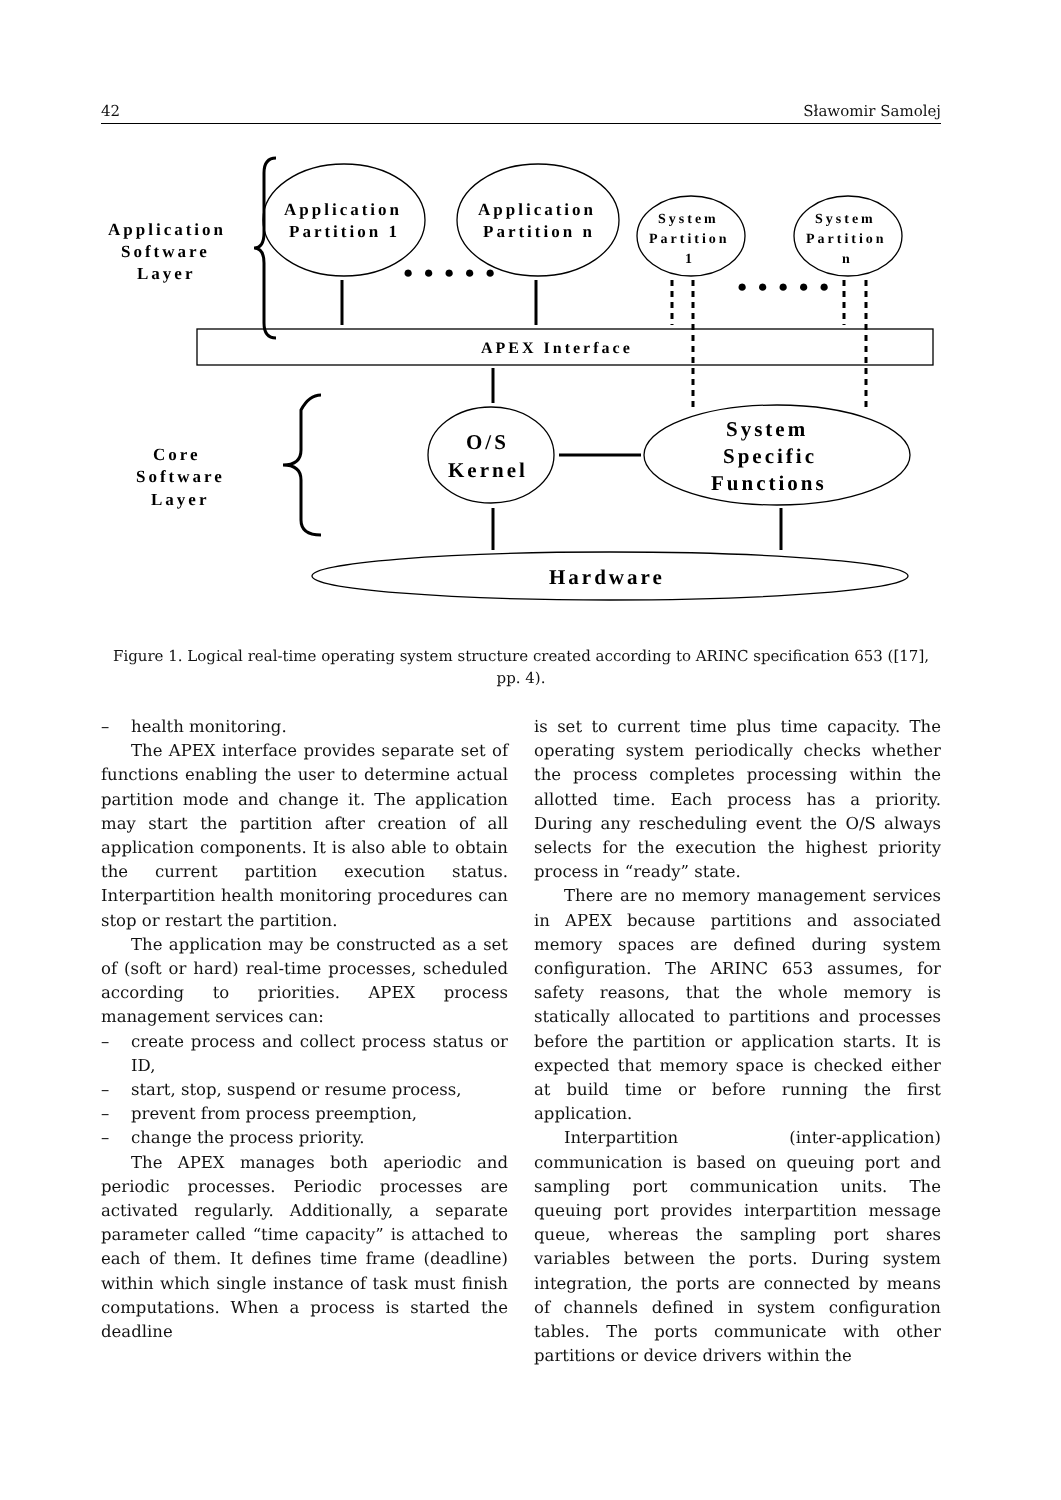42 Sławomir Samolej
Application
Software
Layer
Application
Partition 1
Application
Partition n
System
Partition
1
System
Partition
n
APEX Interface
Core
Software
Layer
O/S
Kernel
System
Specific
Functions
Hardware
● ● ● ● ●
● ● ● ● ●
Figure 1. Logical real-time operating system structure created according to ARINC specification 653 ([17], pp. 4).
– health monitoring.
The APEX interface provides separate set of functions enabling the user to determine actual partition mode and change it. The application may start the partition after creation of all application components. It is also able to obtain the current partition execution status. Interpartition health monitoring procedures can stop or restart the partition.
The application may be constructed as a set of (soft or hard) real-time processes, scheduled according to priorities. APEX process management services can:
– create process and collect process status or ID,
– start, stop, suspend or resume process,
– prevent from process preemption,
– change the process priority.
The APEX manages both aperiodic and periodic processes. Periodic processes are activated regularly. Additionally, a separate parameter called “time capacity” is attached to each of them. It defines time frame (deadline) within which single instance of task must finish computations. When a process is started the deadline
is set to current time plus time capacity. The operating system periodically checks whether the process completes processing within the allotted time. Each process has a priority. During any rescheduling event the O/S always selects for the execution the highest priority process in “ready” state.
There are no memory management services in APEX because partitions and associated memory spaces are defined during system configuration. The ARINC 653 assumes, for safety reasons, that the whole memory is statically allocated to partitions and processes before the partition or application starts. It is expected that memory space is checked either at build time or before running the first application.
Interpartition (inter-application) communication is based on queuing port and sampling port communication units. The queuing port provides interpartition message queue, whereas the sampling port shares variables between the ports. During system integration, the ports are connected by means of channels defined in system configuration tables. The ports communicate with other partitions or device drivers within the